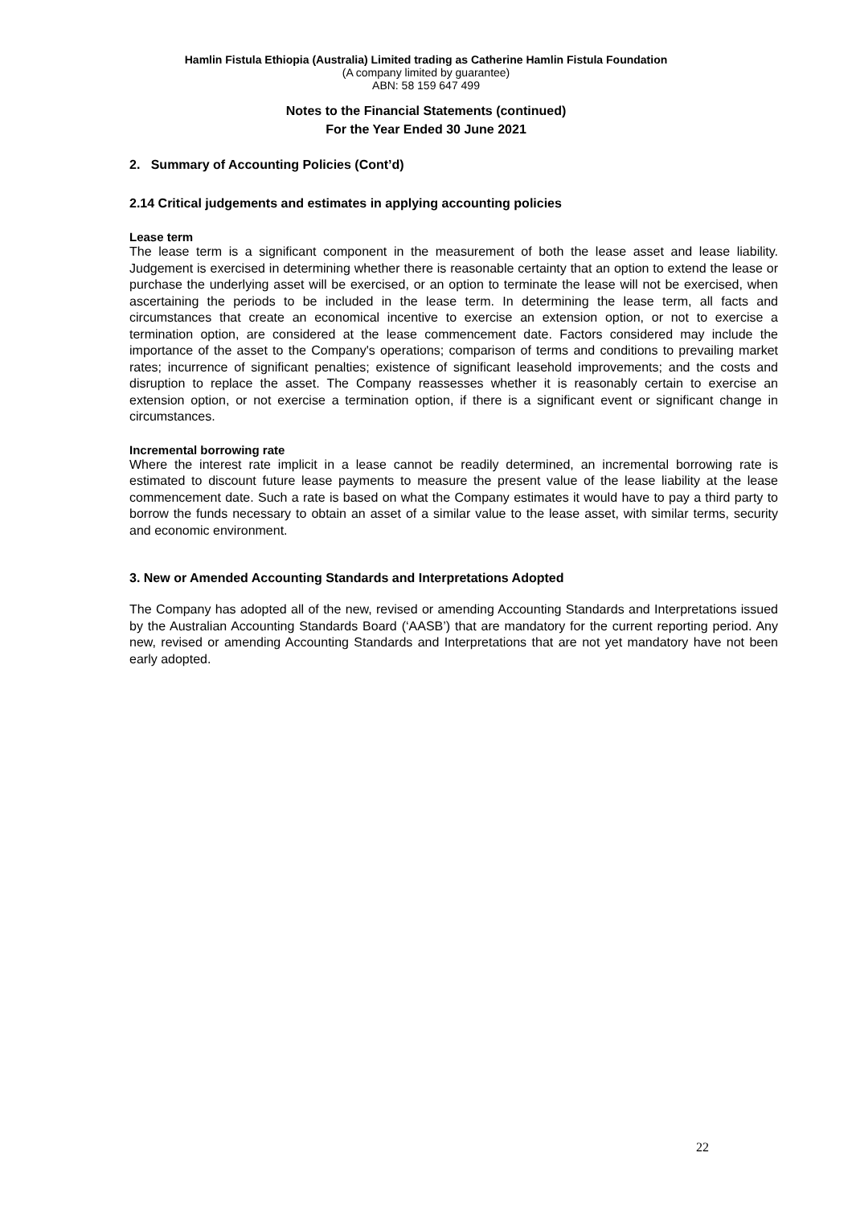Hamlin Fistula Ethiopia (Australia) Limited trading as Catherine Hamlin Fistula Foundation
(A company limited by guarantee)
ABN: 58 159 647 499
Notes to the Financial Statements (continued)
For the Year Ended 30 June 2021
2. Summary of Accounting Policies (Cont’d)
2.14 Critical judgements and estimates in applying accounting policies
Lease term
The lease term is a significant component in the measurement of both the lease asset and lease liability. Judgement is exercised in determining whether there is reasonable certainty that an option to extend the lease or purchase the underlying asset will be exercised, or an option to terminate the lease will not be exercised, when ascertaining the periods to be included in the lease term. In determining the lease term, all facts and circumstances that create an economical incentive to exercise an extension option, or not to exercise a termination option, are considered at the lease commencement date. Factors considered may include the importance of the asset to the Company's operations; comparison of terms and conditions to prevailing market rates; incurrence of significant penalties; existence of significant leasehold improvements; and the costs and disruption to replace the asset. The Company reassesses whether it is reasonably certain to exercise an extension option, or not exercise a termination option, if there is a significant event or significant change in circumstances.
Incremental borrowing rate
Where the interest rate implicit in a lease cannot be readily determined, an incremental borrowing rate is estimated to discount future lease payments to measure the present value of the lease liability at the lease commencement date. Such a rate is based on what the Company estimates it would have to pay a third party to borrow the funds necessary to obtain an asset of a similar value to the lease asset, with similar terms, security and economic environment.
3. New or Amended Accounting Standards and Interpretations Adopted
The Company has adopted all of the new, revised or amending Accounting Standards and Interpretations issued by the Australian Accounting Standards Board (‘AASB’) that are mandatory for the current reporting period. Any new, revised or amending Accounting Standards and Interpretations that are not yet mandatory have not been early adopted.
22